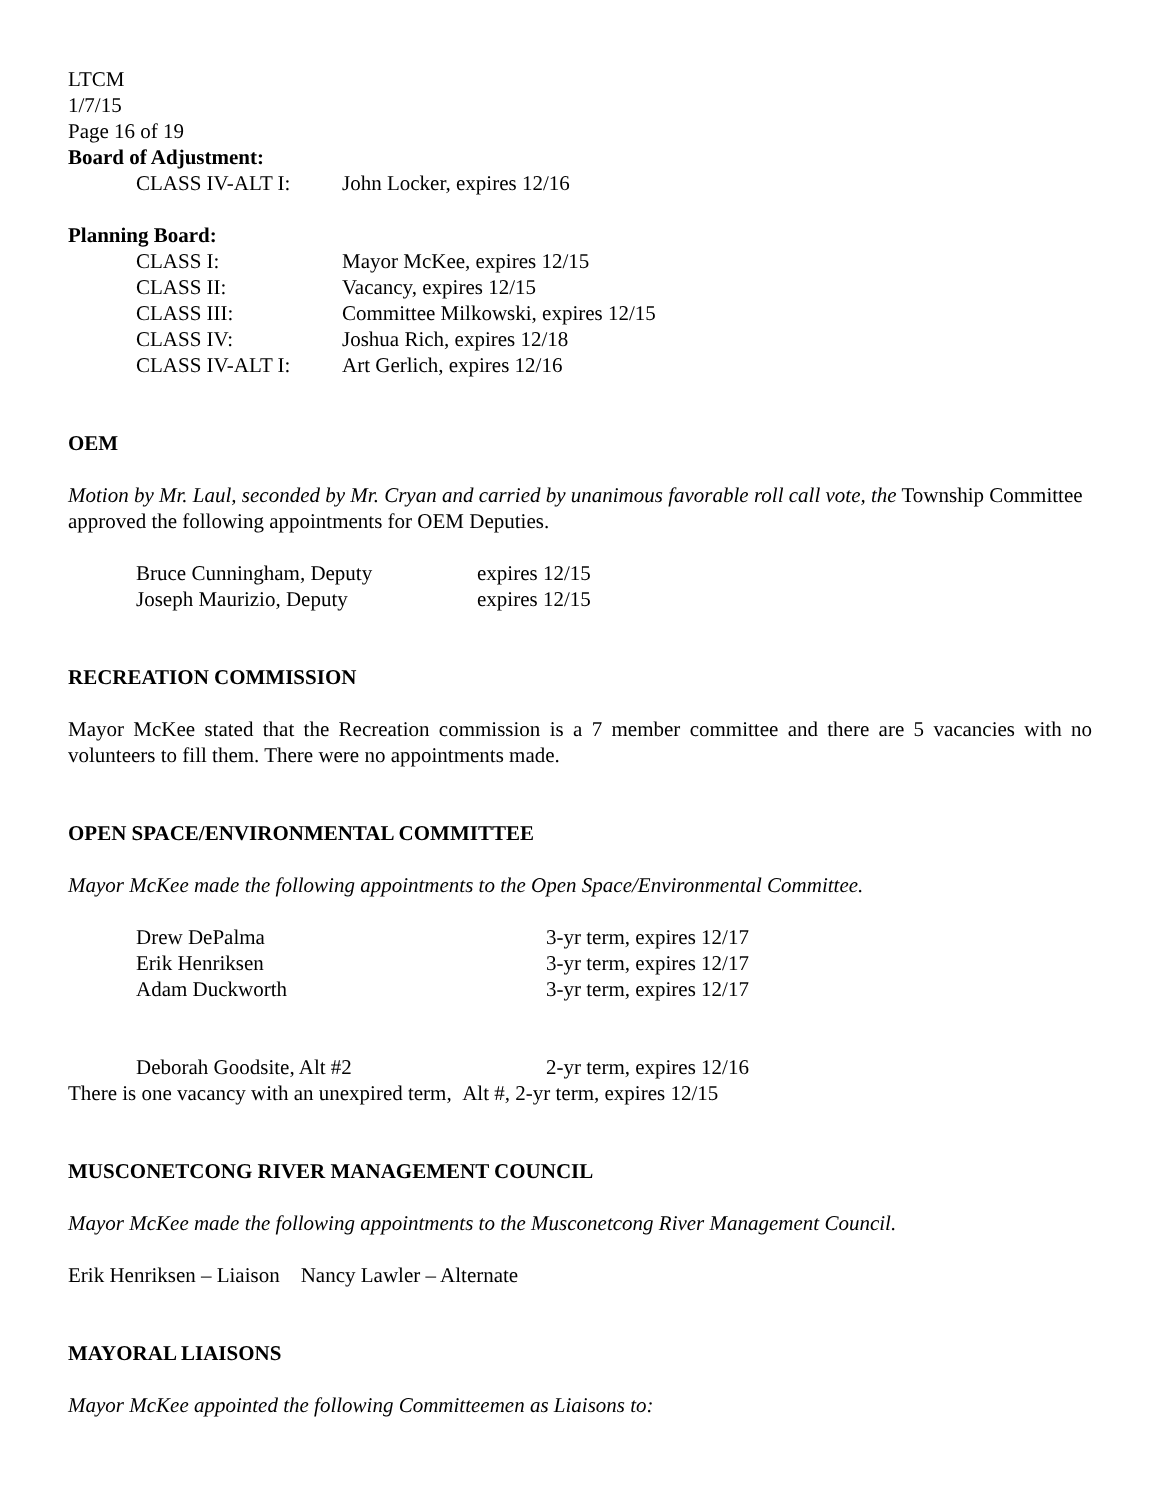LTCM
1/7/15
Page 16 of 19
Board of Adjustment:
CLASS IV-ALT I: John Locker, expires 12/16
Planning Board:
CLASS I: Mayor McKee, expires 12/15
CLASS II: Vacancy, expires 12/15
CLASS III: Committee Milkowski, expires 12/15
CLASS IV: Joshua Rich, expires 12/18
CLASS IV-ALT I: Art Gerlich, expires 12/16
OEM
Motion by Mr. Laul, seconded by Mr. Cryan and carried by unanimous favorable roll call vote, the Township Committee approved the following appointments for OEM Deputies.
Bruce Cunningham, Deputy expires 12/15
Joseph Maurizio, Deputy expires 12/15
RECREATION COMMISSION
Mayor McKee stated that the Recreation commission is a 7 member committee and there are 5 vacancies with no volunteers to fill them. There were no appointments made.
OPEN SPACE/ENVIRONMENTAL COMMITTEE
Mayor McKee made the following appointments to the Open Space/Environmental Committee.
Drew DePalma 3-yr term, expires 12/17
Erik Henriksen 3-yr term, expires 12/17
Adam Duckworth 3-yr term, expires 12/17
Deborah Goodsite, Alt #2 2-yr term, expires 12/16
There is one vacancy with an unexpired term, Alt #, 2-yr term, expires 12/15
MUSCONETCONG RIVER MANAGEMENT COUNCIL
Mayor McKee made the following appointments to the Musconetcong River Management Council.
Erik Henriksen – Liaison Nancy Lawler – Alternate
MAYORAL LIAISONS
Mayor McKee appointed the following Committeemen as Liaisons to: